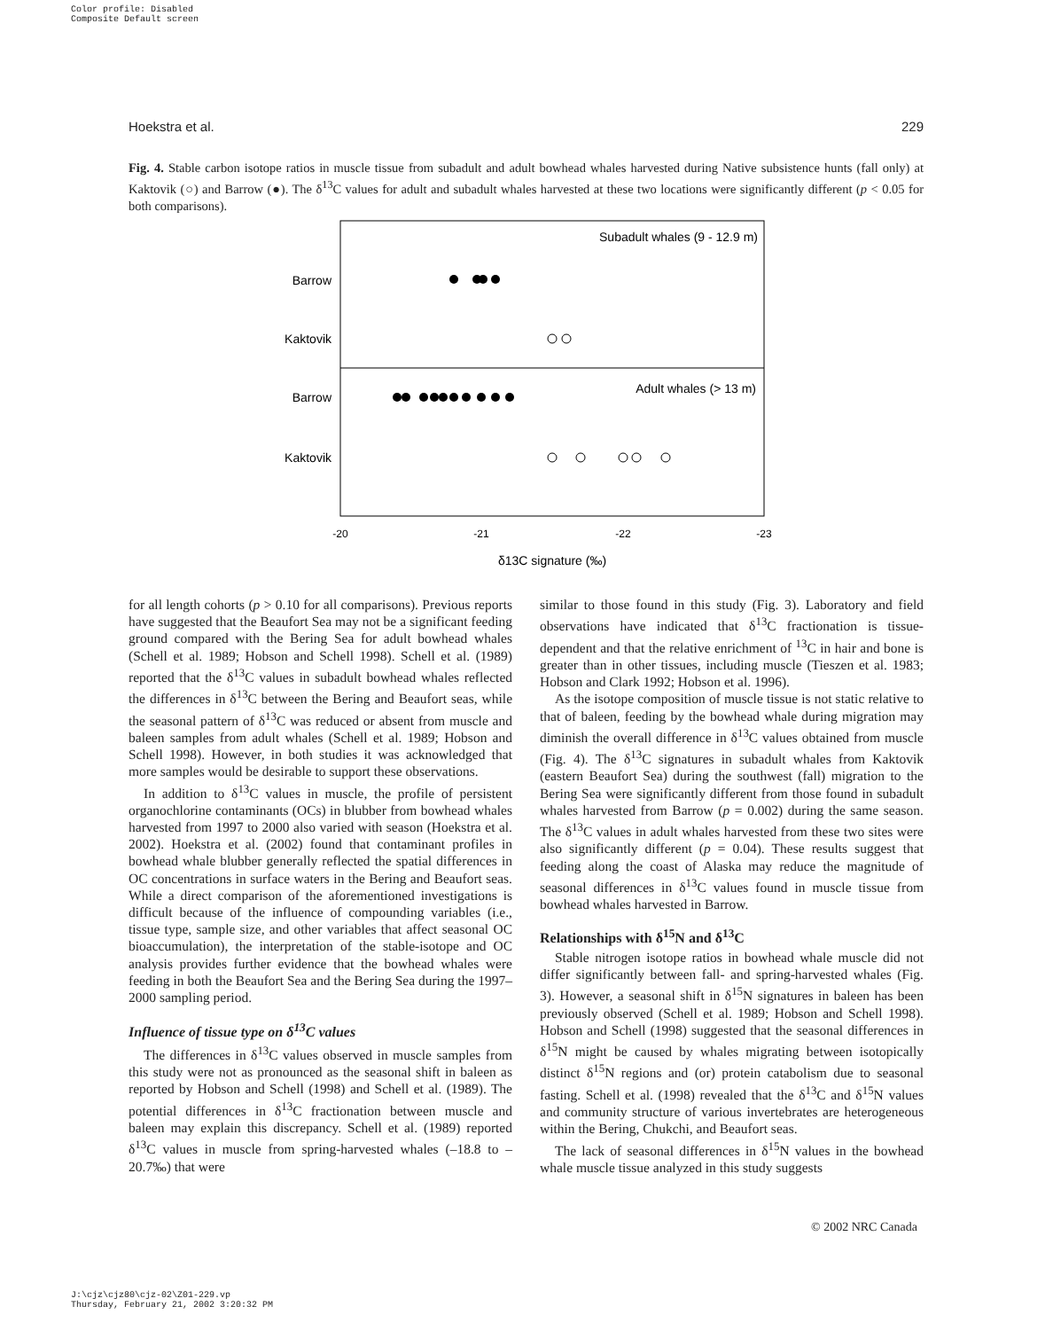Color profile: Disabled
Composite Default screen
Hoekstra et al. 229
Fig. 4. Stable carbon isotope ratios in muscle tissue from subadult and adult bowhead whales harvested during Native subsistence hunts (fall only) at Kaktovik (○) and Barrow (●). The δ<sup>13</sup>C values for adult and subadult whales harvested at these two locations were significantly different (p < 0.05 for both comparisons).
Subadult whales (9 - 12.9 m)
Adult whales (> 13 m)
Barrow
Kaktovik
Barrow
Kaktovik
-20
-21
-22
-23
δ13C signature (‰)
for all length cohorts (p > 0.10 for all comparisons). Previous reports have suggested that the Beaufort Sea may not be a significant feeding ground compared with the Bering Sea for adult bowhead whales (Schell et al. 1989; Hobson and Schell 1998). Schell et al. (1989) reported that the δ<sup>13</sup>C values in subadult bowhead whales reflected the differences in δ<sup>13</sup>C between the Bering and Beaufort seas, while the seasonal pattern of δ<sup>13</sup>C was reduced or absent from muscle and baleen samples from adult whales (Schell et al. 1989; Hobson and Schell 1998). However, in both studies it was acknowledged that more samples would be desirable to support these observations.
In addition to δ<sup>13</sup>C values in muscle, the profile of persistent organochlorine contaminants (OCs) in blubber from bowhead whales harvested from 1997 to 2000 also varied with season (Hoekstra et al. 2002). Hoekstra et al. (2002) found that contaminant profiles in bowhead whale blubber generally reflected the spatial differences in OC concentrations in surface waters in the Bering and Beaufort seas. While a direct comparison of the aforementioned investigations is difficult because of the influence of compounding variables (i.e., tissue type, sample size, and other variables that affect seasonal OC bioaccumulation), the interpretation of the stable-isotope and OC analysis provides further evidence that the bowhead whales were feeding in both the Beaufort Sea and the Bering Sea during the 1997–2000 sampling period.
Influence of tissue type on δ<sup>13</sup>C values
The differences in δ<sup>13</sup>C values observed in muscle samples from this study were not as pronounced as the seasonal shift in baleen as reported by Hobson and Schell (1998) and Schell et al. (1989). The potential differences in δ<sup>13</sup>C fractionation between muscle and baleen may explain this discrepancy. Schell et al. (1989) reported δ<sup>13</sup>C values in muscle from spring-harvested whales (–18.8 to –20.7‰) that were
similar to those found in this study (Fig. 3). Laboratory and field observations have indicated that δ<sup>13</sup>C fractionation is tissue-dependent and that the relative enrichment of <sup>13</sup>C in hair and bone is greater than in other tissues, including muscle (Tieszen et al. 1983; Hobson and Clark 1992; Hobson et al. 1996).
As the isotope composition of muscle tissue is not static relative to that of baleen, feeding by the bowhead whale during migration may diminish the overall difference in δ<sup>13</sup>C values obtained from muscle (Fig. 4). The δ<sup>13</sup>C signatures in subadult whales from Kaktovik (eastern Beaufort Sea) during the southwest (fall) migration to the Bering Sea were significantly different from those found in subadult whales harvested from Barrow (p = 0.002) during the same season. The δ<sup>13</sup>C values in adult whales harvested from these two sites were also significantly different (p = 0.04). These results suggest that feeding along the coast of Alaska may reduce the magnitude of seasonal differences in δ<sup>13</sup>C values found in muscle tissue from bowhead whales harvested in Barrow.
Relationships with δ<sup>15</sup>N and δ<sup>13</sup>C
Stable nitrogen isotope ratios in bowhead whale muscle did not differ significantly between fall- and spring-harvested whales (Fig. 3). However, a seasonal shift in δ<sup>15</sup>N signatures in baleen has been previously observed (Schell et al. 1989; Hobson and Schell 1998). Hobson and Schell (1998) suggested that the seasonal differences in δ<sup>15</sup>N might be caused by whales migrating between isotopically distinct δ<sup>15</sup>N regions and (or) protein catabolism due to seasonal fasting. Schell et al. (1998) revealed that the δ<sup>13</sup>C and δ<sup>15</sup>N values and community structure of various invertebrates are heterogeneous within the Bering, Chukchi, and Beaufort seas.
The lack of seasonal differences in δ<sup>15</sup>N values in the bowhead whale muscle tissue analyzed in this study suggests
© 2002 NRC Canada
J:\cjz\cjz80\cjz-02\Z01-229.vp
Thursday, February 21, 2002 3:20:32 PM